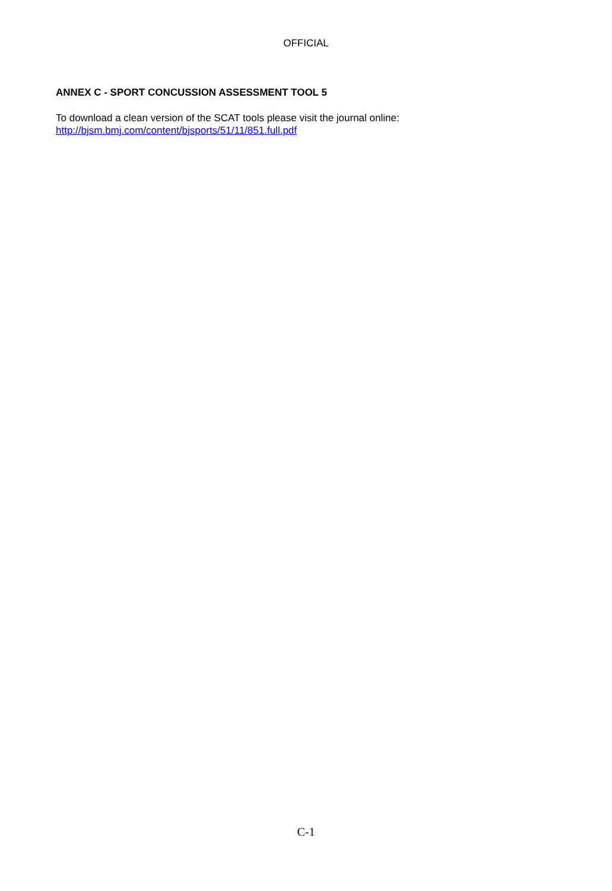OFFICIAL
ANNEX C - SPORT CONCUSSION ASSESSMENT TOOL 5
To download a clean version of the SCAT tools please visit the journal online:
http://bjsm.bmj.com/content/bjsports/51/11/851.full.pdf
C-1